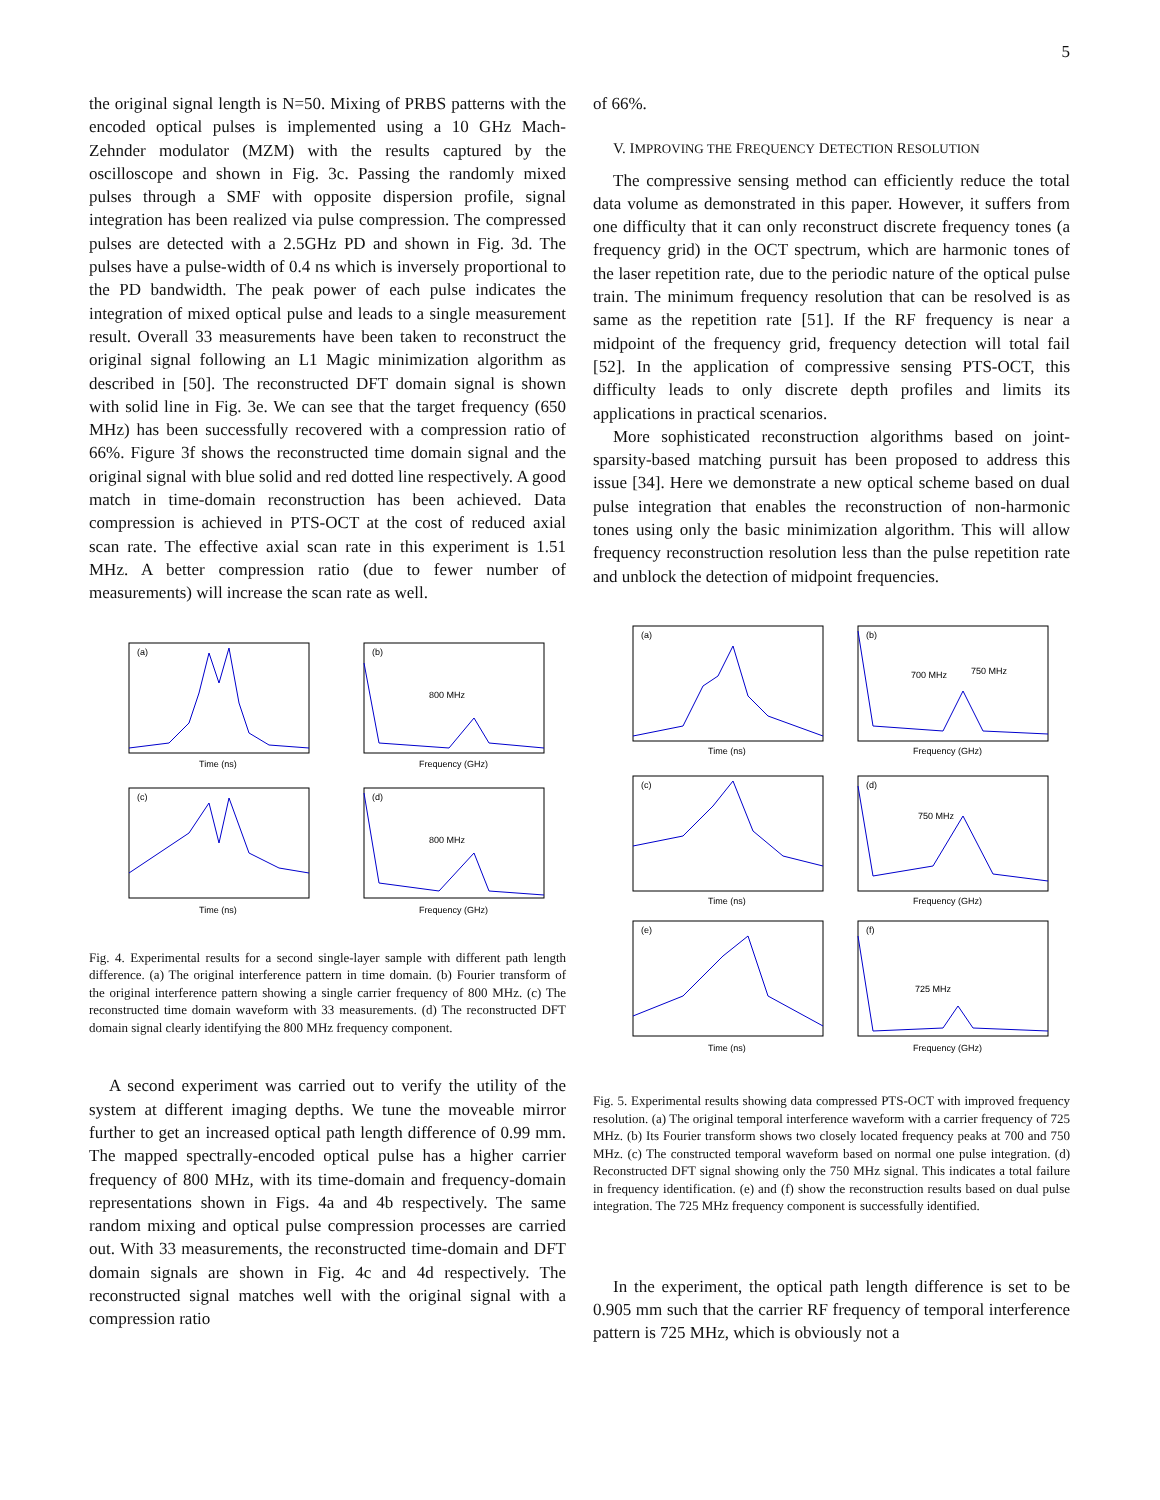5
the original signal length is N=50. Mixing of PRBS patterns with the encoded optical pulses is implemented using a 10 GHz Mach-Zehnder modulator (MZM) with the results captured by the oscilloscope and shown in Fig. 3c. Passing the randomly mixed pulses through a SMF with opposite dispersion profile, signal integration has been realized via pulse compression. The compressed pulses are detected with a 2.5GHz PD and shown in Fig. 3d. The pulses have a pulse-width of 0.4 ns which is inversely proportional to the PD bandwidth. The peak power of each pulse indicates the integration of mixed optical pulse and leads to a single measurement result. Overall 33 measurements have been taken to reconstruct the original signal following an L1 Magic minimization algorithm as described in [50]. The reconstructed DFT domain signal is shown with solid line in Fig. 3e. We can see that the target frequency (650 MHz) has been successfully recovered with a compression ratio of 66%. Figure 3f shows the reconstructed time domain signal and the original signal with blue solid and red dotted line respectively. A good match in time-domain reconstruction has been achieved. Data compression is achieved in PTS-OCT at the cost of reduced axial scan rate. The effective axial scan rate in this experiment is 1.51 MHz. A better compression ratio (due to fewer number of measurements) will increase the scan rate as well.
(a)
(b)
(c)
(d)
800 MHz
800 MHz
Time (ns)
Frequency (GHz)
Time (ns)
Frequency (GHz)
Fig. 4. Experimental results for a second single-layer sample with different path length difference. (a) The original interference pattern in time domain. (b) Fourier transform of the original interference pattern showing a single carrier frequency of 800 MHz. (c) The reconstructed time domain waveform with 33 measurements. (d) The reconstructed DFT domain signal clearly identifying the 800 MHz frequency component.
A second experiment was carried out to verify the utility of the system at different imaging depths. We tune the moveable mirror further to get an increased optical path length difference of 0.99 mm. The mapped spectrally-encoded optical pulse has a higher carrier frequency of 800 MHz, with its time-domain and frequency-domain representations shown in Figs. 4a and 4b respectively. The same random mixing and optical pulse compression processes are carried out. With 33 measurements, the reconstructed time-domain and DFT domain signals are shown in Fig. 4c and 4d respectively. The reconstructed signal matches well with the original signal with a compression ratio
of 66%.
V. IMPROVING THE FREQUENCY DETECTION RESOLUTION
The compressive sensing method can efficiently reduce the total data volume as demonstrated in this paper. However, it suffers from one difficulty that it can only reconstruct discrete frequency tones (a frequency grid) in the OCT spectrum, which are harmonic tones of the laser repetition rate, due to the periodic nature of the optical pulse train. The minimum frequency resolution that can be resolved is as same as the repetition rate [51]. If the RF frequency is near a midpoint of the frequency grid, frequency detection will total fail [52]. In the application of compressive sensing PTS-OCT, this difficulty leads to only discrete depth profiles and limits its applications in practical scenarios.
More sophisticated reconstruction algorithms based on joint-sparsity-based matching pursuit has been proposed to address this issue [34]. Here we demonstrate a new optical scheme based on dual pulse integration that enables the reconstruction of non-harmonic tones using only the basic minimization algorithm. This will allow frequency reconstruction resolution less than the pulse repetition rate and unblock the detection of midpoint frequencies.
(a)
(b)
(c)
(d)
(e)
(f)
700 MHz
750 MHz
750 MHz
725 MHz
Time (ns)
Frequency (GHz)
Time (ns)
Frequency (GHz)
Time (ns)
Frequency (GHz)
Fig. 5. Experimental results showing data compressed PTS-OCT with improved frequency resolution. (a) The original temporal interference waveform with a carrier frequency of 725 MHz. (b) Its Fourier transform shows two closely located frequency peaks at 700 and 750 MHz. (c) The constructed temporal waveform based on normal one pulse integration. (d) Reconstructed DFT signal showing only the 750 MHz signal. This indicates a total failure in frequency identification. (e) and (f) show the reconstruction results based on dual pulse integration. The 725 MHz frequency component is successfully identified.
In the experiment, the optical path length difference is set to be 0.905 mm such that the carrier RF frequency of temporal interference pattern is 725 MHz, which is obviously not a